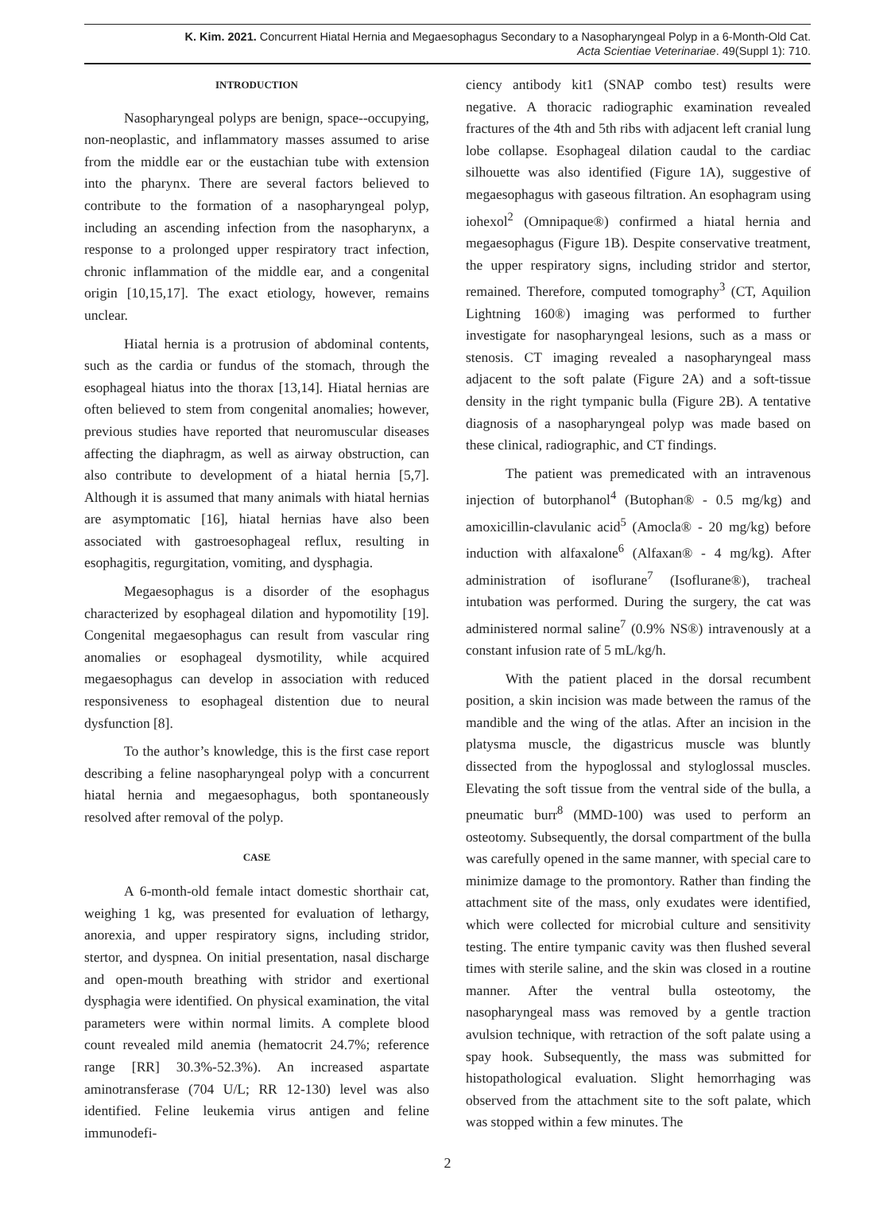K. Kim. 2021. Concurrent Hiatal Hernia and Megaesophagus Secondary to a Nasopharyngeal Polyp in a 6-Month-Old Cat.
Acta Scientiae Veterinariae. 49(Suppl 1): 710.
INTRODUCTION
Nasopharyngeal polyps are benign, space--occupying, non-neoplastic, and inflammatory masses assumed to arise from the middle ear or the eustachian tube with extension into the pharynx. There are several factors believed to contribute to the formation of a nasopharyngeal polyp, including an ascending infection from the nasopharynx, a response to a prolonged upper respiratory tract infection, chronic inflammation of the middle ear, and a congenital origin [10,15,17]. The exact etiology, however, remains unclear.
Hiatal hernia is a protrusion of abdominal contents, such as the cardia or fundus of the stomach, through the esophageal hiatus into the thorax [13,14]. Hiatal hernias are often believed to stem from congenital anomalies; however, previous studies have reported that neuromuscular diseases affecting the diaphragm, as well as airway obstruction, can also contribute to development of a hiatal hernia [5,7]. Although it is assumed that many animals with hiatal hernias are asymptomatic [16], hiatal hernias have also been associated with gastroesophageal reflux, resulting in esophagitis, regurgitation, vomiting, and dysphagia.
Megaesophagus is a disorder of the esophagus characterized by esophageal dilation and hypomotility [19]. Congenital megaesophagus can result from vascular ring anomalies or esophageal dysmotility, while acquired megaesophagus can develop in association with reduced responsiveness to esophageal distention due to neural dysfunction [8].
To the author’s knowledge, this is the first case report describing a feline nasopharyngeal polyp with a concurrent hiatal hernia and megaesophagus, both spontaneously resolved after removal of the polyp.
CASE
A 6-month-old female intact domestic shorthair cat, weighing 1 kg, was presented for evaluation of lethargy, anorexia, and upper respiratory signs, including stridor, stertor, and dyspnea. On initial presentation, nasal discharge and open-mouth breathing with stridor and exertional dysphagia were identified. On physical examination, the vital parameters were within normal limits. A complete blood count revealed mild anemia (hematocrit 24.7%; reference range [RR] 30.3%-52.3%). An increased aspartate aminotransferase (704 U/L; RR 12-130) level was also identified. Feline leukemia virus antigen and feline immunodefi-
ciency antibody kit1 (SNAP combo test) results were negative. A thoracic radiographic examination revealed fractures of the 4th and 5th ribs with adjacent left cranial lung lobe collapse. Esophageal dilation caudal to the cardiac silhouette was also identified (Figure 1A), suggestive of megaesophagus with gaseous filtration. An esophagram using iohexol<sup>2</sup> (Omnipaque®) confirmed a hiatal hernia and megaesophagus (Figure 1B). Despite conservative treatment, the upper respiratory signs, including stridor and stertor, remained. Therefore, computed tomography<sup>3</sup> (CT, Aquilion Lightning 160®) imaging was performed to further investigate for nasopharyngeal lesions, such as a mass or stenosis. CT imaging revealed a nasopharyngeal mass adjacent to the soft palate (Figure 2A) and a soft-tissue density in the right tympanic bulla (Figure 2B). A tentative diagnosis of a nasopharyngeal polyp was made based on these clinical, radiographic, and CT findings.
The patient was premedicated with an intravenous injection of butorphanol<sup>4</sup> (Butophan® - 0.5 mg/kg) and amoxicillin-clavulanic acid<sup>5</sup> (Amocla® - 20 mg/kg) before induction with alfaxalone<sup>6</sup> (Alfaxan® - 4 mg/kg). After administration of isoflurane<sup>7</sup> (Isoflurane®), tracheal intubation was performed. During the surgery, the cat was administered normal saline<sup>7</sup> (0.9% NS®) intravenously at a constant infusion rate of 5 mL/kg/h.
With the patient placed in the dorsal recumbent position, a skin incision was made between the ramus of the mandible and the wing of the atlas. After an incision in the platysma muscle, the digastricus muscle was bluntly dissected from the hypoglossal and styloglossal muscles. Elevating the soft tissue from the ventral side of the bulla, a pneumatic burr<sup>8</sup> (MMD-100) was used to perform an osteotomy. Subsequently, the dorsal compartment of the bulla was carefully opened in the same manner, with special care to minimize damage to the promontory. Rather than finding the attachment site of the mass, only exudates were identified, which were collected for microbial culture and sensitivity testing. The entire tympanic cavity was then flushed several times with sterile saline, and the skin was closed in a routine manner. After the ventral bulla osteotomy, the nasopharyngeal mass was removed by a gentle traction avulsion technique, with retraction of the soft palate using a spay hook. Subsequently, the mass was submitted for histopathological evaluation. Slight hemorrhaging was observed from the attachment site to the soft palate, which was stopped within a few minutes. The
2